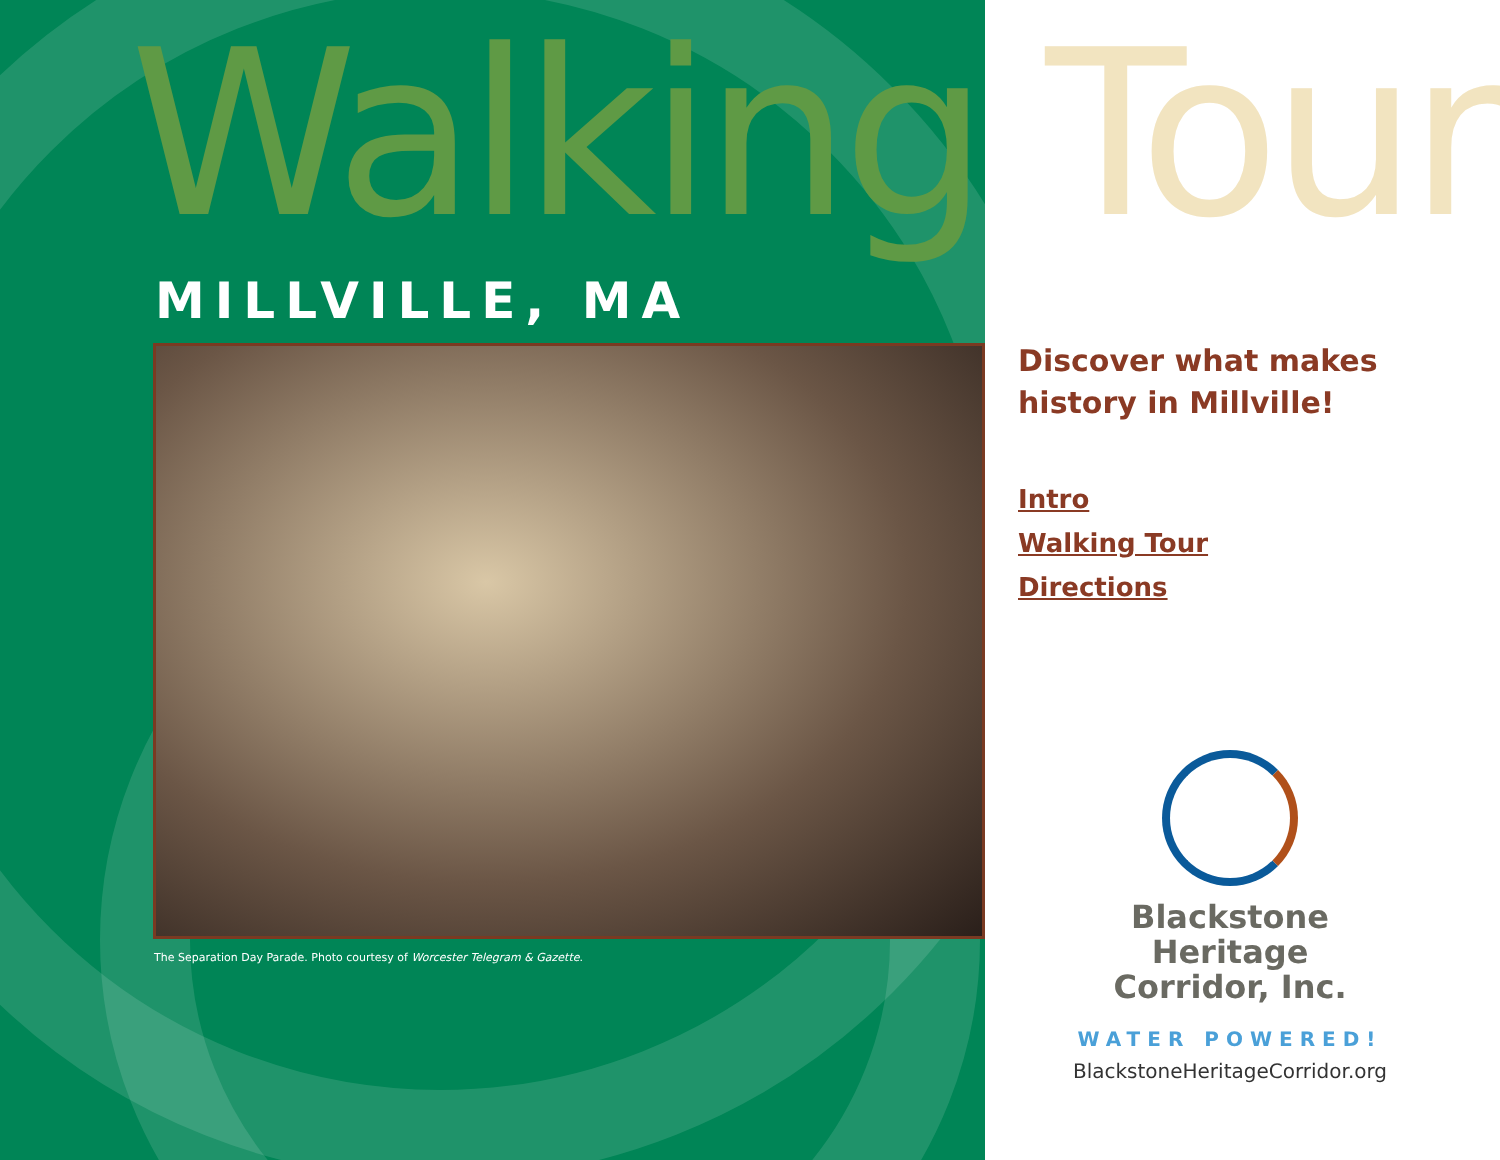Walking Tour
MILLVILLE, MA
The Separation Day Parade. Photo courtesy of Worcester Telegram & Gazette.
Discover what makes history in Millville!
Intro
Walking Tour
Directions
Blackstone
Heritage
Corridor, Inc.
WATER POWERED!
BlackstoneHeritageCorridor.org